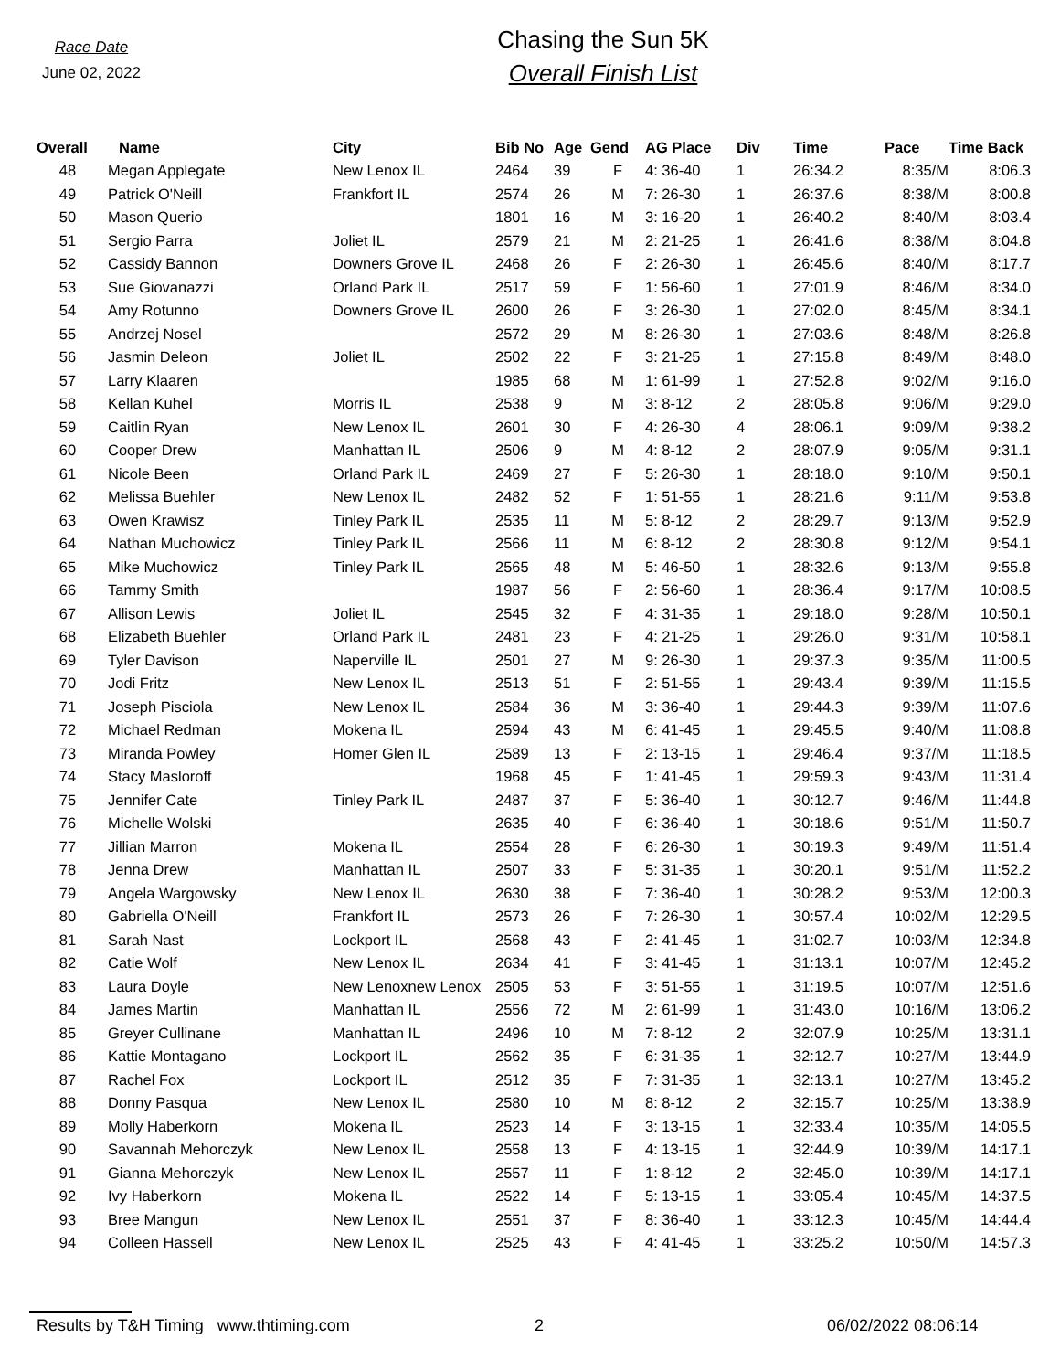Race Date
June 02, 2022
Chasing the Sun 5K
Overall Finish List
| Overall | Name | City | Bib No | Age | Gend | AG Place | Div | Time | Pace | Time Back |
| --- | --- | --- | --- | --- | --- | --- | --- | --- | --- | --- |
| 48 | Megan Applegate | New Lenox IL | 2464 | 39 | F | 4: 36-40 | 1 | 26:34.2 | 8:35/M | 8:06.3 |
| 49 | Patrick O'Neill | Frankfort IL | 2574 | 26 | M | 7: 26-30 | 1 | 26:37.6 | 8:38/M | 8:00.8 |
| 50 | Mason Querio | | 1801 | 16 | M | 3: 16-20 | 1 | 26:40.2 | 8:40/M | 8:03.4 |
| 51 | Sergio Parra | Joliet IL | 2579 | 21 | M | 2: 21-25 | 1 | 26:41.6 | 8:38/M | 8:04.8 |
| 52 | Cassidy Bannon | Downers Grove IL | 2468 | 26 | F | 2: 26-30 | 1 | 26:45.6 | 8:40/M | 8:17.7 |
| 53 | Sue Giovanazzi | Orland Park IL | 2517 | 59 | F | 1: 56-60 | 1 | 27:01.9 | 8:46/M | 8:34.0 |
| 54 | Amy Rotunno | Downers Grove IL | 2600 | 26 | F | 3: 26-30 | 1 | 27:02.0 | 8:45/M | 8:34.1 |
| 55 | Andrzej Nosel | | 2572 | 29 | M | 8: 26-30 | 1 | 27:03.6 | 8:48/M | 8:26.8 |
| 56 | Jasmin Deleon | Joliet IL | 2502 | 22 | F | 3: 21-25 | 1 | 27:15.8 | 8:49/M | 8:48.0 |
| 57 | Larry Klaaren | | 1985 | 68 | M | 1: 61-99 | 1 | 27:52.8 | 9:02/M | 9:16.0 |
| 58 | Kellan Kuhel | Morris IL | 2538 | 9 | M | 3: 8-12 | 2 | 28:05.8 | 9:06/M | 9:29.0 |
| 59 | Caitlin Ryan | New Lenox IL | 2601 | 30 | F | 4: 26-30 | 4 | 28:06.1 | 9:09/M | 9:38.2 |
| 60 | Cooper Drew | Manhattan IL | 2506 | 9 | M | 4: 8-12 | 2 | 28:07.9 | 9:05/M | 9:31.1 |
| 61 | Nicole Been | Orland Park IL | 2469 | 27 | F | 5: 26-30 | 1 | 28:18.0 | 9:10/M | 9:50.1 |
| 62 | Melissa Buehler | New Lenox IL | 2482 | 52 | F | 1: 51-55 | 1 | 28:21.6 | 9:11/M | 9:53.8 |
| 63 | Owen Krawisz | Tinley Park IL | 2535 | 11 | M | 5: 8-12 | 2 | 28:29.7 | 9:13/M | 9:52.9 |
| 64 | Nathan Muchowicz | Tinley Park IL | 2566 | 11 | M | 6: 8-12 | 2 | 28:30.8 | 9:12/M | 9:54.1 |
| 65 | Mike Muchowicz | Tinley Park IL | 2565 | 48 | M | 5: 46-50 | 1 | 28:32.6 | 9:13/M | 9:55.8 |
| 66 | Tammy Smith | | 1987 | 56 | F | 2: 56-60 | 1 | 28:36.4 | 9:17/M | 10:08.5 |
| 67 | Allison Lewis | Joliet IL | 2545 | 32 | F | 4: 31-35 | 1 | 29:18.0 | 9:28/M | 10:50.1 |
| 68 | Elizabeth Buehler | Orland Park IL | 2481 | 23 | F | 4: 21-25 | 1 | 29:26.0 | 9:31/M | 10:58.1 |
| 69 | Tyler Davison | Naperville IL | 2501 | 27 | M | 9: 26-30 | 1 | 29:37.3 | 9:35/M | 11:00.5 |
| 70 | Jodi Fritz | New Lenox IL | 2513 | 51 | F | 2: 51-55 | 1 | 29:43.4 | 9:39/M | 11:15.5 |
| 71 | Joseph Pisciola | New Lenox IL | 2584 | 36 | M | 3: 36-40 | 1 | 29:44.3 | 9:39/M | 11:07.6 |
| 72 | Michael Redman | Mokena IL | 2594 | 43 | M | 6: 41-45 | 1 | 29:45.5 | 9:40/M | 11:08.8 |
| 73 | Miranda Powley | Homer Glen IL | 2589 | 13 | F | 2: 13-15 | 1 | 29:46.4 | 9:37/M | 11:18.5 |
| 74 | Stacy Masloroff | | 1968 | 45 | F | 1: 41-45 | 1 | 29:59.3 | 9:43/M | 11:31.4 |
| 75 | Jennifer Cate | Tinley Park IL | 2487 | 37 | F | 5: 36-40 | 1 | 30:12.7 | 9:46/M | 11:44.8 |
| 76 | Michelle Wolski | | 2635 | 40 | F | 6: 36-40 | 1 | 30:18.6 | 9:51/M | 11:50.7 |
| 77 | Jillian Marron | Mokena IL | 2554 | 28 | F | 6: 26-30 | 1 | 30:19.3 | 9:49/M | 11:51.4 |
| 78 | Jenna Drew | Manhattan IL | 2507 | 33 | F | 5: 31-35 | 1 | 30:20.1 | 9:51/M | 11:52.2 |
| 79 | Angela Wargowsky | New Lenox IL | 2630 | 38 | F | 7: 36-40 | 1 | 30:28.2 | 9:53/M | 12:00.3 |
| 80 | Gabriella O'Neill | Frankfort IL | 2573 | 26 | F | 7: 26-30 | 1 | 30:57.4 | 10:02/M | 12:29.5 |
| 81 | Sarah Nast | Lockport IL | 2568 | 43 | F | 2: 41-45 | 1 | 31:02.7 | 10:03/M | 12:34.8 |
| 82 | Catie Wolf | New Lenox IL | 2634 | 41 | F | 3: 41-45 | 1 | 31:13.1 | 10:07/M | 12:45.2 |
| 83 | Laura Doyle | New Lenoxnew Lenox | 2505 | 53 | F | 3: 51-55 | 1 | 31:19.5 | 10:07/M | 12:51.6 |
| 84 | James Martin | Manhattan IL | 2556 | 72 | M | 2: 61-99 | 1 | 31:43.0 | 10:16/M | 13:06.2 |
| 85 | Greyer Cullinane | Manhattan IL | 2496 | 10 | M | 7: 8-12 | 2 | 32:07.9 | 10:25/M | 13:31.1 |
| 86 | Kattie Montagano | Lockport IL | 2562 | 35 | F | 6: 31-35 | 1 | 32:12.7 | 10:27/M | 13:44.9 |
| 87 | Rachel Fox | Lockport IL | 2512 | 35 | F | 7: 31-35 | 1 | 32:13.1 | 10:27/M | 13:45.2 |
| 88 | Donny Pasqua | New Lenox IL | 2580 | 10 | M | 8: 8-12 | 2 | 32:15.7 | 10:25/M | 13:38.9 |
| 89 | Molly Haberkorn | Mokena IL | 2523 | 14 | F | 3: 13-15 | 1 | 32:33.4 | 10:35/M | 14:05.5 |
| 90 | Savannah Mehorczyk | New Lenox IL | 2558 | 13 | F | 4: 13-15 | 1 | 32:44.9 | 10:39/M | 14:17.1 |
| 91 | Gianna Mehorczyk | New Lenox IL | 2557 | 11 | F | 1: 8-12 | 2 | 32:45.0 | 10:39/M | 14:17.1 |
| 92 | Ivy Haberkorn | Mokena IL | 2522 | 14 | F | 5: 13-15 | 1 | 33:05.4 | 10:45/M | 14:37.5 |
| 93 | Bree Mangun | New Lenox IL | 2551 | 37 | F | 8: 36-40 | 1 | 33:12.3 | 10:45/M | 14:44.4 |
| 94 | Colleen Hassell | New Lenox IL | 2525 | 43 | F | 4: 41-45 | 1 | 33:25.2 | 10:50/M | 14:57.3 |
Results by T&H Timing www.thtiming.com 2 06/02/2022 08:06:14